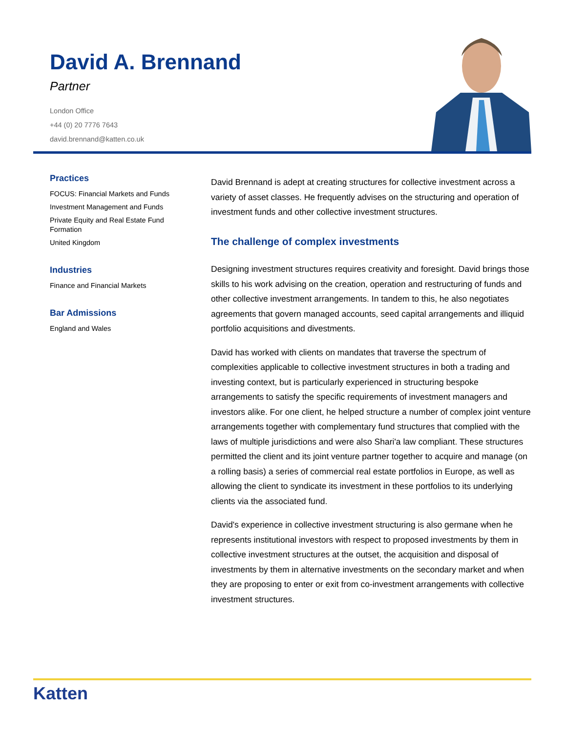David A. Brennand
Partner
London Office
+44 (0) 20 7776 7643
david.brennand@katten.co.uk
Practices
FOCUS: Financial Markets and Funds
Investment Management and Funds
Private Equity and Real Estate Fund Formation
United Kingdom
Industries
Finance and Financial Markets
Bar Admissions
England and Wales
David Brennand is adept at creating structures for collective investment across a variety of asset classes. He frequently advises on the structuring and operation of investment funds and other collective investment structures.
The challenge of complex investments
Designing investment structures requires creativity and foresight. David brings those skills to his work advising on the creation, operation and restructuring of funds and other collective investment arrangements. In tandem to this, he also negotiates agreements that govern managed accounts, seed capital arrangements and illiquid portfolio acquisitions and divestments.
David has worked with clients on mandates that traverse the spectrum of complexities applicable to collective investment structures in both a trading and investing context, but is particularly experienced in structuring bespoke arrangements to satisfy the specific requirements of investment managers and investors alike. For one client, he helped structure a number of complex joint venture arrangements together with complementary fund structures that complied with the laws of multiple jurisdictions and were also Shari'a law compliant. These structures permitted the client and its joint venture partner together to acquire and manage (on a rolling basis) a series of commercial real estate portfolios in Europe, as well as allowing the client to syndicate its investment in these portfolios to its underlying clients via the associated fund.
David's experience in collective investment structuring is also germane when he represents institutional investors with respect to proposed investments by them in collective investment structures at the outset, the acquisition and disposal of investments by them in alternative investments on the secondary market and when they are proposing to enter or exit from co-investment arrangements with collective investment structures.
Katten